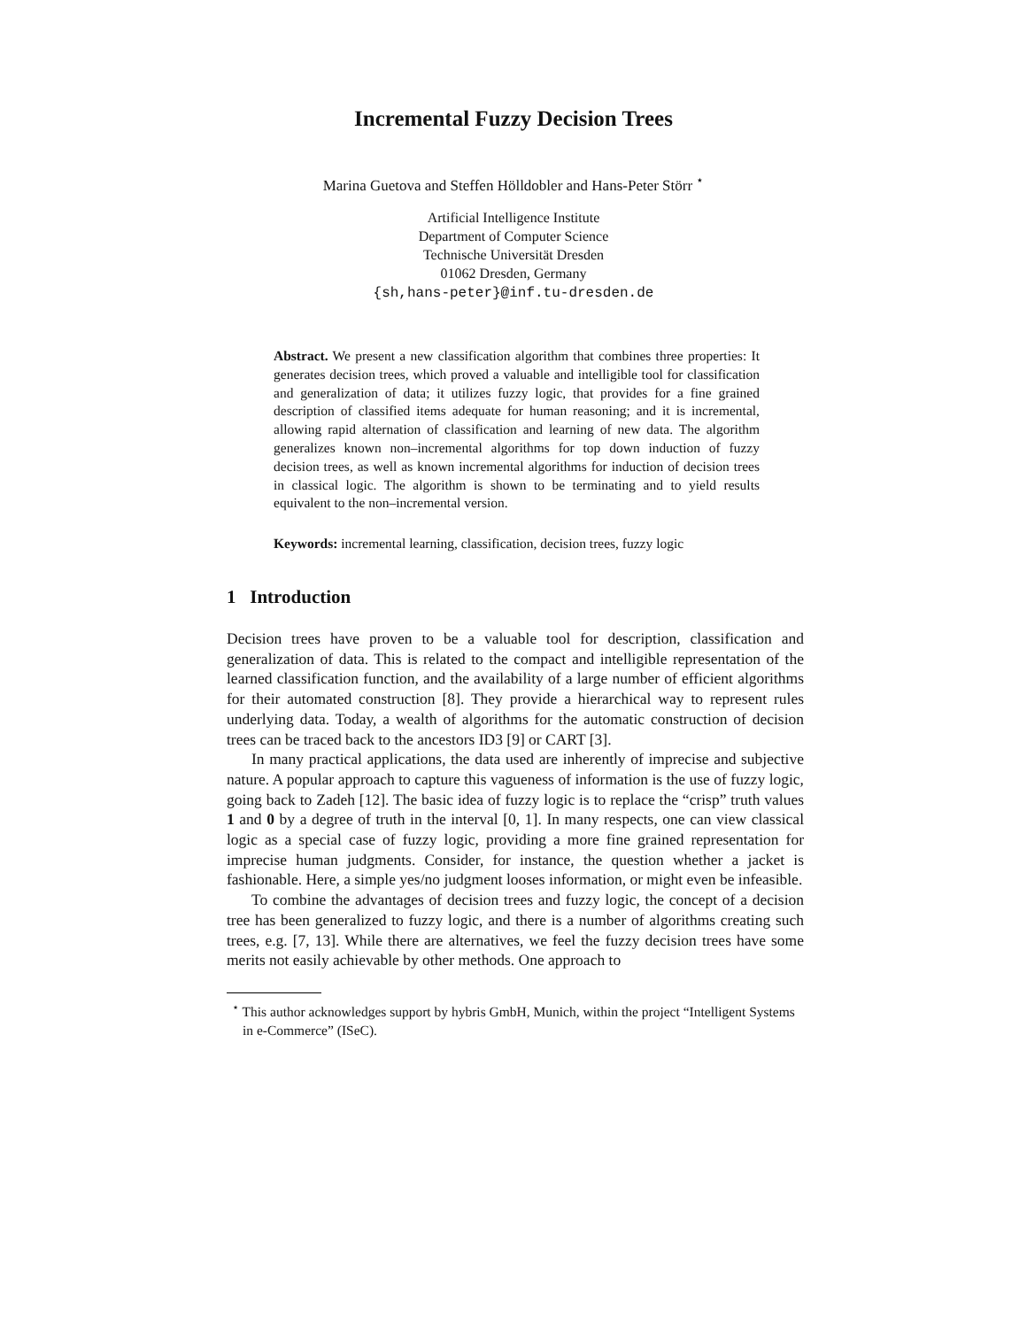Incremental Fuzzy Decision Trees
Marina Guetova and Steffen Hölldobler and Hans-Peter Störr <sup>⋆</sup>
Artificial Intelligence Institute
Department of Computer Science
Technische Universität Dresden
01062 Dresden, Germany
{sh,hans-peter}@inf.tu-dresden.de
Abstract. We present a new classification algorithm that combines three properties: It generates decision trees, which proved a valuable and intelligible tool for classification and generalization of data; it utilizes fuzzy logic, that provides for a fine grained description of classified items adequate for human reasoning; and it is incremental, allowing rapid alternation of classification and learning of new data. The algorithm generalizes known non–incremental algorithms for top down induction of fuzzy decision trees, as well as known incremental algorithms for induction of decision trees in classical logic. The algorithm is shown to be terminating and to yield results equivalent to the non–incremental version.
Keywords: incremental learning, classification, decision trees, fuzzy logic
1 Introduction
Decision trees have proven to be a valuable tool for description, classification and generalization of data. This is related to the compact and intelligible representation of the learned classification function, and the availability of a large number of efficient algorithms for their automated construction [8]. They provide a hierarchical way to represent rules underlying data. Today, a wealth of algorithms for the automatic construction of decision trees can be traced back to the ancestors ID3 [9] or CART [3].
In many practical applications, the data used are inherently of imprecise and subjective nature. A popular approach to capture this vagueness of information is the use of fuzzy logic, going back to Zadeh [12]. The basic idea of fuzzy logic is to replace the “crisp” truth values 1 and 0 by a degree of truth in the interval [0, 1]. In many respects, one can view classical logic as a special case of fuzzy logic, providing a more fine grained representation for imprecise human judgments. Consider, for instance, the question whether a jacket is fashionable. Here, a simple yes/no judgment looses information, or might even be infeasible.
To combine the advantages of decision trees and fuzzy logic, the concept of a decision tree has been generalized to fuzzy logic, and there is a number of algorithms creating such trees, e.g. [7, 13]. While there are alternatives, we feel the fuzzy decision trees have some merits not easily achievable by other methods. One approach to
<sup>⋆</sup> This author acknowledges support by hybris GmbH, Munich, within the project “Intelligent Systems in e-Commerce” (ISeC).